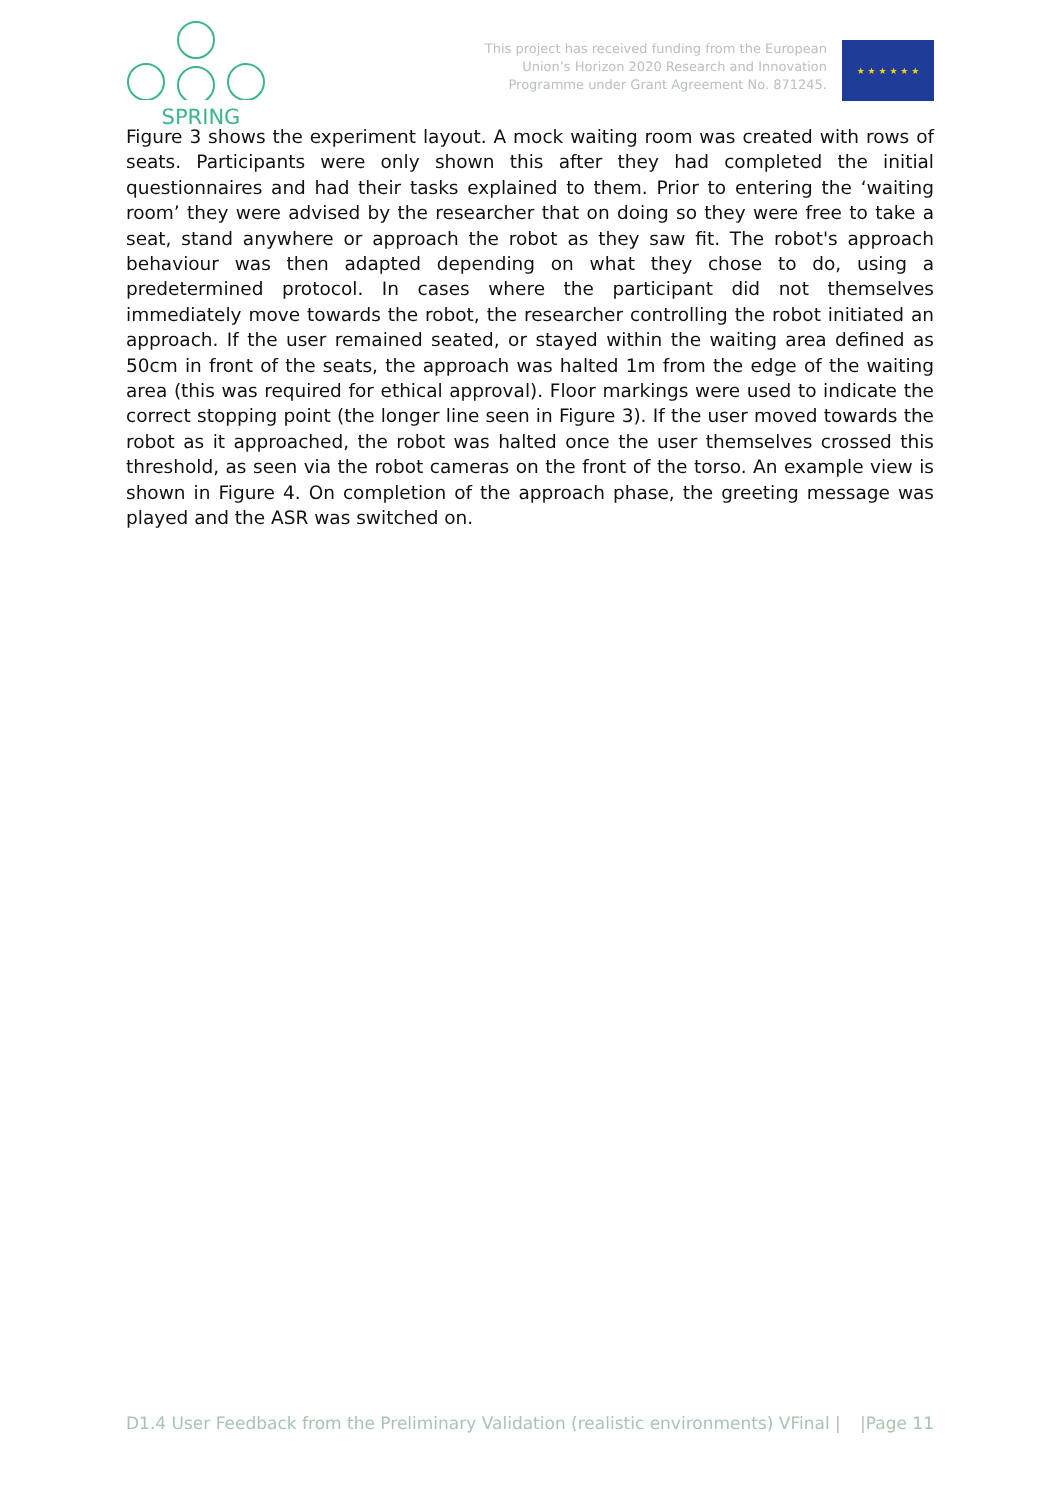SPRING
This project has received funding from the European
Union’s Horizon 2020 Research and Innovation
Programme under Grant Agreement No. 871245.
★ ★ ★ ★ ★ ★
Figure 3 shows the experiment layout. A mock waiting room was created with rows of seats. Participants were only shown this after they had completed the initial questionnaires and had their tasks explained to them. Prior to entering the ‘waiting room’ they were advised by the researcher that on doing so they were free to take a seat, stand anywhere or approach the robot as they saw fit. The robot's approach behaviour was then adapted depending on what they chose to do, using a predetermined protocol. In cases where the participant did not themselves immediately move towards the robot, the researcher controlling the robot initiated an approach. If the user remained seated, or stayed within the waiting area defined as 50cm in front of the seats, the approach was halted 1m from the edge of the waiting area (this was required for ethical approval). Floor markings were used to indicate the correct stopping point (the longer line seen in Figure 3). If the user moved towards the robot as it approached, the robot was halted once the user themselves crossed this threshold, as seen via the robot cameras on the front of the torso. An example view is shown in Figure 4. On completion of the approach phase, the greeting message was played and the ASR was switched on.
D1.4 User Feedback from the Preliminary Validation (realistic environments) VFinal | |Page 11